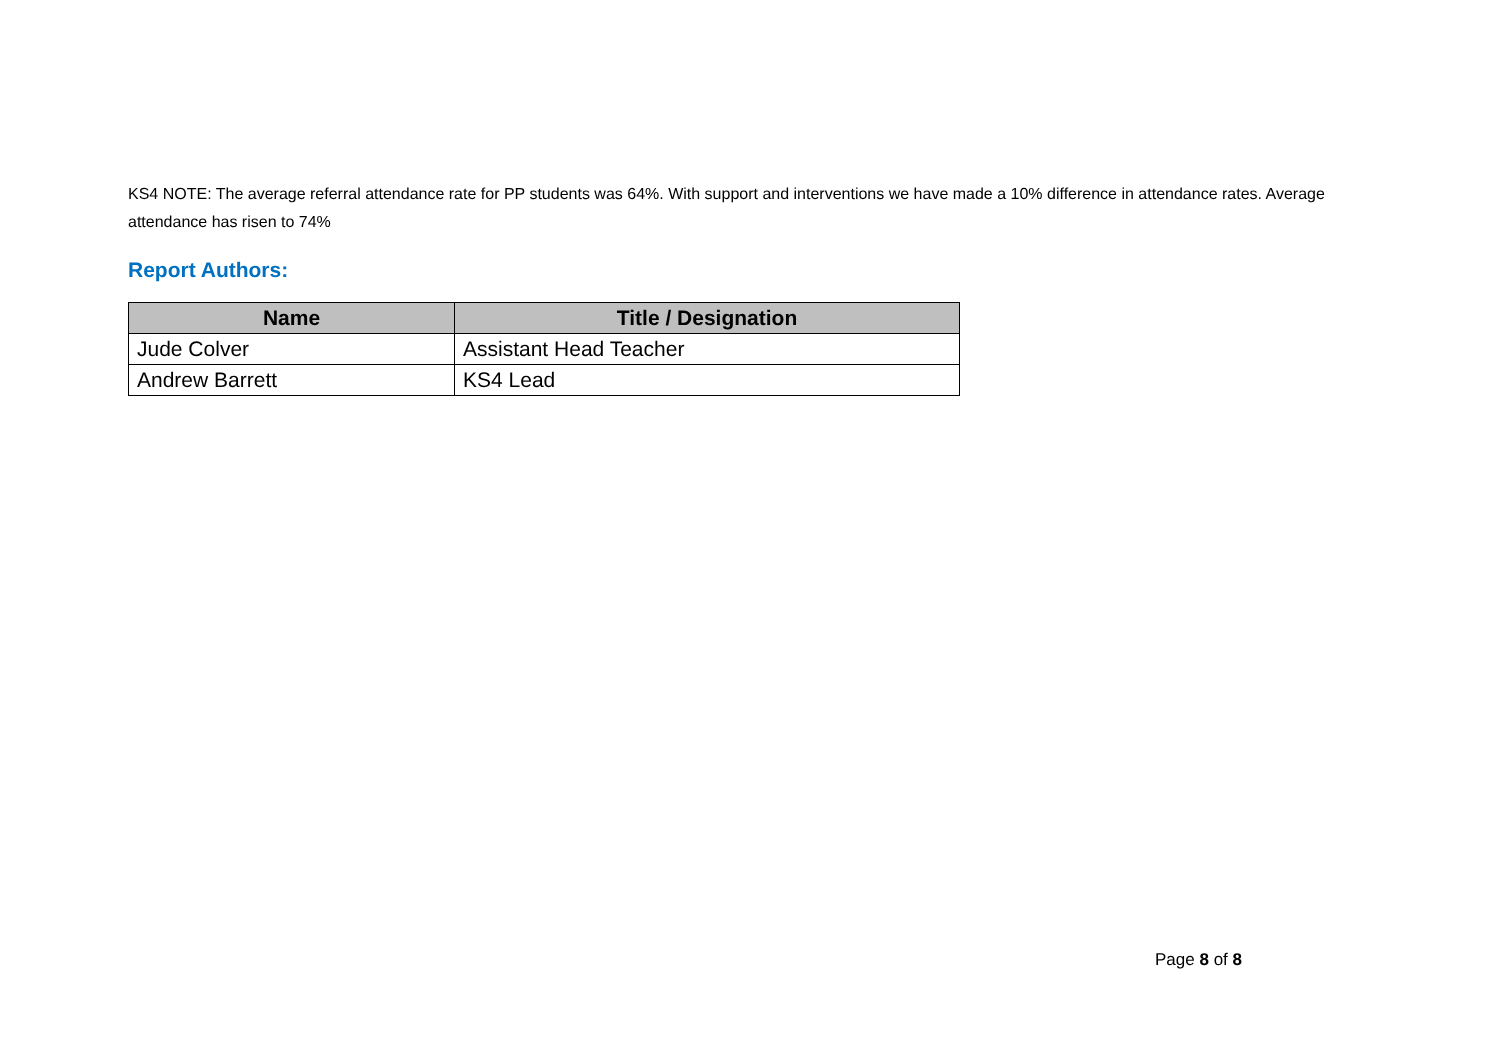KS4 NOTE: The average referral attendance rate for PP students was 64%. With support and interventions we have made a 10% difference in attendance rates. Average attendance has risen to 74%
Report Authors:
| Name | Title / Designation |
| --- | --- |
| Jude Colver | Assistant Head Teacher |
| Andrew Barrett | KS4 Lead |
Page 8 of 8